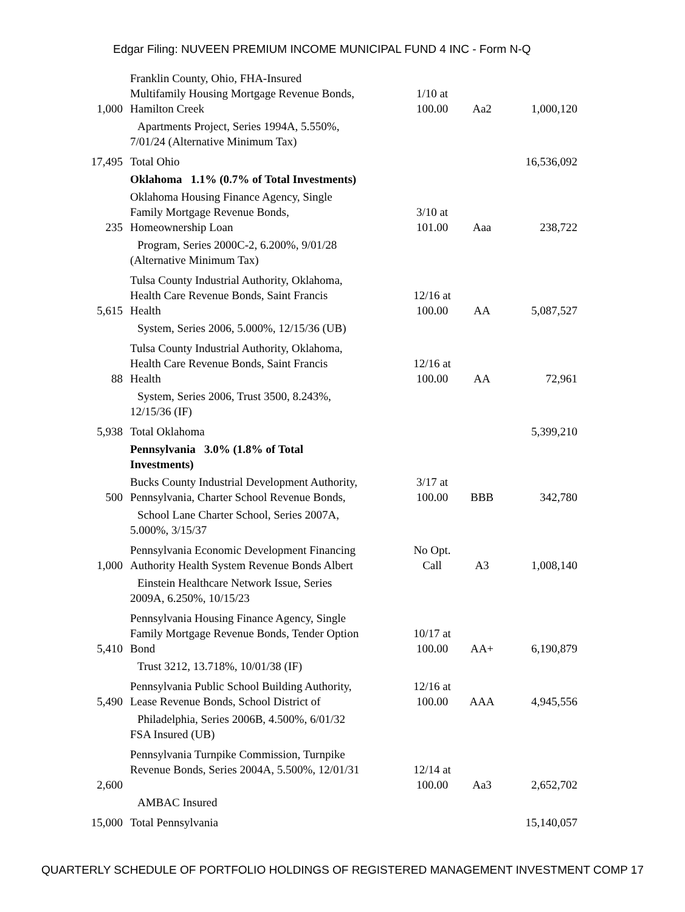Edgar Filing: NUVEEN PREMIUM INCOME MUNICIPAL FUND 4 INC - Form N-Q
| 1,000 | Franklin County, Ohio, FHA-Insured Multifamily Housing Mortgage Revenue Bonds, Hamilton Creek | 1/10 at 100.00 | Aa2 | 1,000,120 |
| | Apartments Project, Series 1994A, 5.550%, 7/01/24 (Alternative Minimum Tax) | | | |
| 17,495 | Total Ohio | | | 16,536,092 |
| | Oklahoma 1.1% (0.7% of Total Investments) | | | |
| 235 | Oklahoma Housing Finance Agency, Single Family Mortgage Revenue Bonds, Homeownership Loan | 3/10 at 101.00 | Aaa | 238,722 |
| | Program, Series 2000C-2, 6.200%, 9/01/28 (Alternative Minimum Tax) | | | |
| 5,615 | Tulsa County Industrial Authority, Oklahoma, Health Care Revenue Bonds, Saint Francis Health | 12/16 at 100.00 | AA | 5,087,527 |
| | System, Series 2006, 5.000%, 12/15/36 (UB) | | | |
| 88 | Tulsa County Industrial Authority, Oklahoma, Health Care Revenue Bonds, Saint Francis Health | 12/16 at 100.00 | AA | 72,961 |
| | System, Series 2006, Trust 3500, 8.243%, 12/15/36 (IF) | | | |
| 5,938 | Total Oklahoma | | | 5,399,210 |
| | Pennsylvania 3.0% (1.8% of Total Investments) | | | |
| 500 | Bucks County Industrial Development Authority, Pennsylvania, Charter School Revenue Bonds, | 3/17 at 100.00 | BBB | 342,780 |
| | School Lane Charter School, Series 2007A, 5.000%, 3/15/37 | | | |
| 1,000 | Pennsylvania Economic Development Financing Authority Health System Revenue Bonds Albert | No Opt. Call | A3 | 1,008,140 |
| | Einstein Healthcare Network Issue, Series 2009A, 6.250%, 10/15/23 | | | |
| 5,410 | Pennsylvania Housing Finance Agency, Single Family Mortgage Revenue Bonds, Tender Option Bond | 10/17 at 100.00 | AA+ | 6,190,879 |
| | Trust 3212, 13.718%, 10/01/38 (IF) | | | |
| 5,490 | Pennsylvania Public School Building Authority, Lease Revenue Bonds, School District of | 12/16 at 100.00 | AAA | 4,945,556 |
| | Philadelphia, Series 2006B, 4.500%, 6/01/32 FSA Insured (UB) | | | |
| 2,600 | Pennsylvania Turnpike Commission, Turnpike Revenue Bonds, Series 2004A, 5.500%, 12/01/31 | 12/14 at 100.00 | Aa3 | 2,652,702 |
| | AMBAC Insured | | | |
| 15,000 | Total Pennsylvania | | | 15,140,057 |
QUARTERLY SCHEDULE OF PORTFOLIO HOLDINGS OF REGISTERED MANAGEMENT INVESTMENT COMP 17